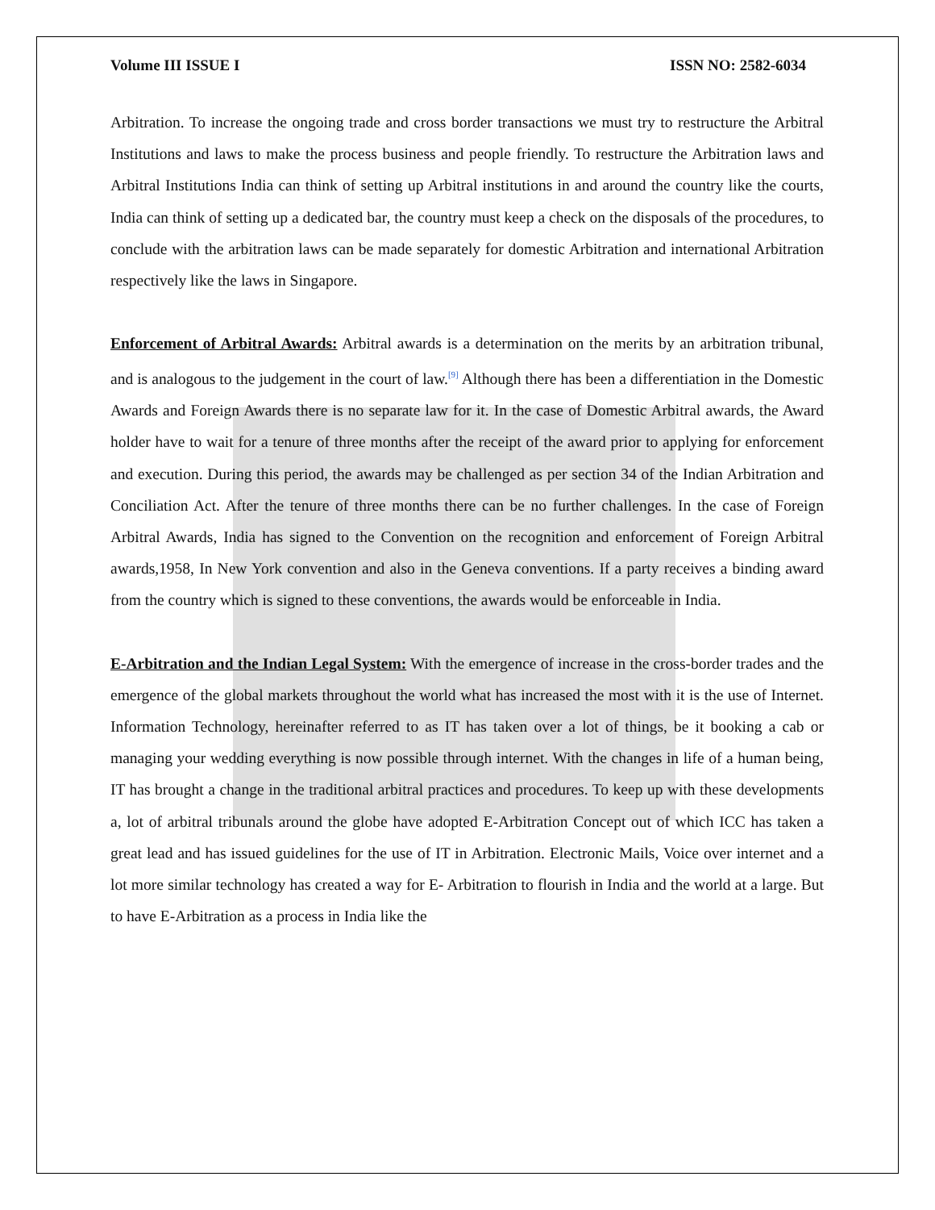Volume III ISSUE I ISSN NO: 2582-6034
Arbitration. To increase the ongoing trade and cross border transactions we must try to restructure the Arbitral Institutions and laws to make the process business and people friendly. To restructure the Arbitration laws and Arbitral Institutions India can think of setting up Arbitral institutions in and around the country like the courts, India can think of setting up a dedicated bar, the country must keep a check on the disposals of the procedures, to conclude with the arbitration laws can be made separately for domestic Arbitration and international Arbitration respectively like the laws in Singapore.
Enforcement of Arbitral Awards: Arbitral awards is a determination on the merits by an arbitration tribunal, and is analogous to the judgement in the court of law.<sup>[9]</sup> Although there has been a differentiation in the Domestic Awards and Foreign Awards there is no separate law for it. In the case of Domestic Arbitral awards, the Award holder have to wait for a tenure of three months after the receipt of the award prior to applying for enforcement and execution. During this period, the awards may be challenged as per section 34 of the Indian Arbitration and Conciliation Act. After the tenure of three months there can be no further challenges. In the case of Foreign Arbitral Awards, India has signed to the Convention on the recognition and enforcement of Foreign Arbitral awards,1958, In New York convention and also in the Geneva conventions. If a party receives a binding award from the country which is signed to these conventions, the awards would be enforceable in India.
E-Arbitration and the Indian Legal System: With the emergence of increase in the cross-border trades and the emergence of the global markets throughout the world what has increased the most with it is the use of Internet. Information Technology, hereinafter referred to as IT has taken over a lot of things, be it booking a cab or managing your wedding everything is now possible through internet. With the changes in life of a human being, IT has brought a change in the traditional arbitral practices and procedures. To keep up with these developments a, lot of arbitral tribunals around the globe have adopted E-Arbitration Concept out of which ICC has taken a great lead and has issued guidelines for the use of IT in Arbitration. Electronic Mails, Voice over internet and a lot more similar technology has created a way for E- Arbitration to flourish in India and the world at a large. But to have E-Arbitration as a process in India like the